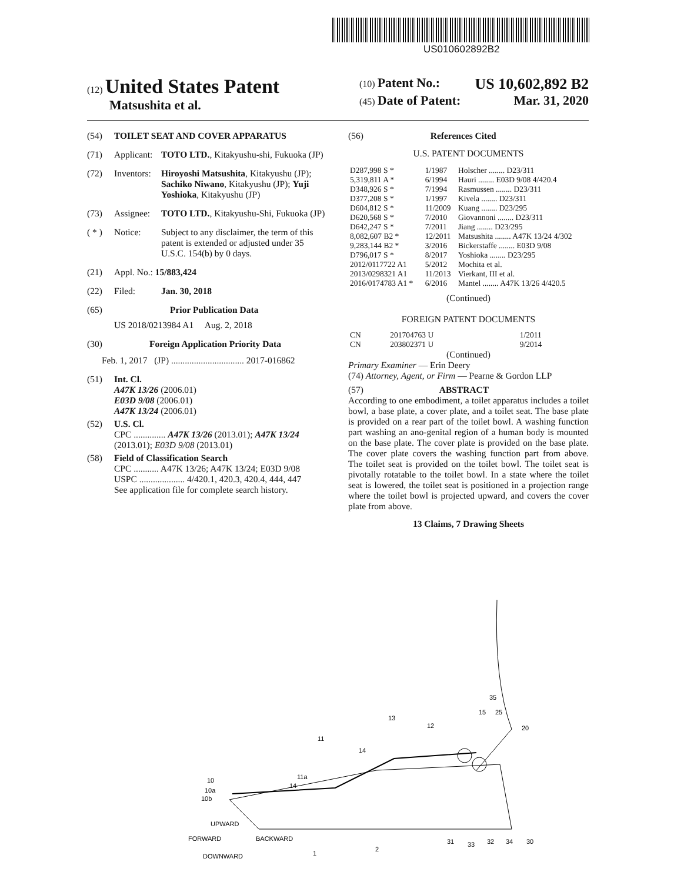US010602892B2
(12) United States Patent
Matsushita et al.
(10) Patent No.: US 10,602,892 B2
(45) Date of Patent: Mar. 31, 2020
(54) TOILET SEAT AND COVER APPARATUS
(71) Applicant: TOTO LTD., Kitakyushu-shi, Fukuoka (JP)
(72) Inventors: Hiroyoshi Matsushita, Kitakyushu (JP); Sachiko Niwano, Kitakyushu (JP); Yuji Yoshioka, Kitakyushu (JP)
(73) Assignee: TOTO LTD., Kitakyushu-Shi, Fukuoka (JP)
( * ) Notice: Subject to any disclaimer, the term of this patent is extended or adjusted under 35 U.S.C. 154(b) by 0 days.
(21) Appl. No.: 15/883,424
(22) Filed: Jan. 30, 2018
(65) Prior Publication Data
US 2018/0213984 A1 Aug. 2, 2018
(30) Foreign Application Priority Data
Feb. 1, 2017 (JP) ................................ 2017-016862
(51) Int. Cl.
A47K 13/26 (2006.01)
E03D 9/08 (2006.01)
A47K 13/24 (2006.01)
(52) U.S. Cl.
CPC .............. A47K 13/26 (2013.01); A47K 13/24 (2013.01); E03D 9/08 (2013.01)
(58) Field of Classification Search
CPC ........... A47K 13/26; A47K 13/24; E03D 9/08
USPC .................... 4/420.1, 420.3, 420.4, 444, 447
See application file for complete search history.
(56) References Cited
U.S. PATENT DOCUMENTS
| D287,998 S * | 1/1987 | Holscher ........ D23/311 |
| 5,319,811 A * | 6/1994 | Hauri ........ E03D 9/08 4/420.4 |
| D348,926 S * | 7/1994 | Rasmussen ........ D23/311 |
| D377,208 S * | 1/1997 | Kivela ........ D23/311 |
| D604,812 S * | 11/2009 | Kuang ........ D23/295 |
| D620,568 S * | 7/2010 | Giovannoni ........ D23/311 |
| D642,247 S * | 7/2011 | Jiang ........ D23/295 |
| 8,082,607 B2 * | 12/2011 | Matsushita ........ A47K 13/24 4/302 |
| 9,283,144 B2 * | 3/2016 | Bickerstaffe ........ E03D 9/08 |
| D796,017 S * | 8/2017 | Yoshioka ........ D23/295 |
| 2012/0117722 A1 | 5/2012 | Mochita et al. |
| 2013/0298321 A1 | 11/2013 | Vierkant, III et al. |
| 2016/0174783 A1 * | 6/2016 | Mantel ........ A47K 13/26 4/420.5 |
(Continued)
FOREIGN PATENT DOCUMENTS
| CN | 201704763 U | 1/2011 |
| CN | 203802371 U | 9/2014 |
(Continued)
Primary Examiner — Erin Deery
(74) Attorney, Agent, or Firm — Pearne & Gordon LLP
(57) ABSTRACT
According to one embodiment, a toilet apparatus includes a toilet bowl, a base plate, a cover plate, and a toilet seat. The base plate is provided on a rear part of the toilet bowl. A washing function part washing an ano-genital region of a human body is mounted on the base plate. The cover plate is provided on the base plate. The cover plate covers the washing function part from above. The toilet seat is provided on the toilet bowl. The toilet seat is pivotally rotatable to the toilet bowl. In a state where the toilet seat is lowered, the toilet seat is positioned in a projection range where the toilet bowl is projected upward, and covers the cover plate from above.
13 Claims, 7 Drawing Sheets
UPWARD
FORWARD
BACKWARD
DOWNWARD
10
10a
10b
11
14
11a
14
13
12
35
15
25
20
1
2
31
33
32
34
30